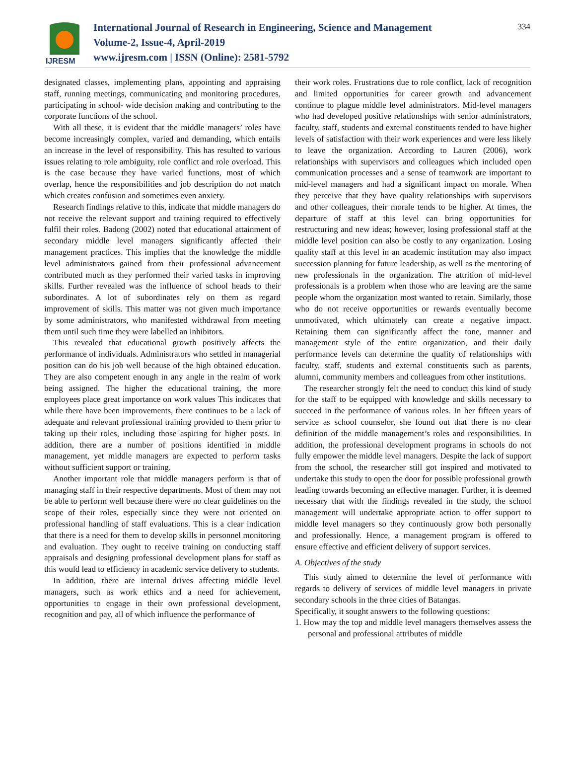IJRESM
International Journal of Research in Engineering, Science and Management
Volume-2, Issue-4, April-2019
www.ijresm.com | ISSN (Online): 2581-5792
334
designated classes, implementing plans, appointing and appraising staff, running meetings, communicating and monitoring procedures, participating in school- wide decision making and contributing to the corporate functions of the school.
With all these, it is evident that the middle managers’ roles have become increasingly complex, varied and demanding, which entails an increase in the level of responsibility. This has resulted to various issues relating to role ambiguity, role conflict and role overload. This is the case because they have varied functions, most of which overlap, hence the responsibilities and job description do not match which creates confusion and sometimes even anxiety.
Research findings relative to this, indicate that middle managers do not receive the relevant support and training required to effectively fulfil their roles. Badong (2002) noted that educational attainment of secondary middle level managers significantly affected their management practices. This implies that the knowledge the middle level administrators gained from their professional advancement contributed much as they performed their varied tasks in improving skills. Further revealed was the influence of school heads to their subordinates. A lot of subordinates rely on them as regard improvement of skills. This matter was not given much importance by some administrators, who manifested withdrawal from meeting them until such time they were labelled an inhibitors.
This revealed that educational growth positively affects the performance of individuals. Administrators who settled in managerial position can do his job well because of the high obtained education. They are also competent enough in any angle in the realm of work being assigned. The higher the educational training, the more employees place great importance on work values This indicates that while there have been improvements, there continues to be a lack of adequate and relevant professional training provided to them prior to taking up their roles, including those aspiring for higher posts. In addition, there are a number of positions identified in middle management, yet middle managers are expected to perform tasks without sufficient support or training.
Another important role that middle managers perform is that of managing staff in their respective departments. Most of them may not be able to perform well because there were no clear guidelines on the scope of their roles, especially since they were not oriented on professional handling of staff evaluations. This is a clear indication that there is a need for them to develop skills in personnel monitoring and evaluation. They ought to receive training on conducting staff appraisals and designing professional development plans for staff as this would lead to efficiency in academic service delivery to students.
In addition, there are internal drives affecting middle level managers, such as work ethics and a need for achievement, opportunities to engage in their own professional development, recognition and pay, all of which influence the performance of
their work roles. Frustrations due to role conflict, lack of recognition and limited opportunities for career growth and advancement continue to plague middle level administrators. Mid-level managers who had developed positive relationships with senior administrators, faculty, staff, students and external constituents tended to have higher levels of satisfaction with their work experiences and were less likely to leave the organization. According to Lauren (2006), work relationships with supervisors and colleagues which included open communication processes and a sense of teamwork are important to mid-level managers and had a significant impact on morale. When they perceive that they have quality relationships with supervisors and other colleagues, their morale tends to be higher. At times, the departure of staff at this level can bring opportunities for restructuring and new ideas; however, losing professional staff at the middle level position can also be costly to any organization. Losing quality staff at this level in an academic institution may also impact succession planning for future leadership, as well as the mentoring of new professionals in the organization. The attrition of mid-level professionals is a problem when those who are leaving are the same people whom the organization most wanted to retain. Similarly, those who do not receive opportunities or rewards eventually become unmotivated, which ultimately can create a negative impact. Retaining them can significantly affect the tone, manner and management style of the entire organization, and their daily performance levels can determine the quality of relationships with faculty, staff, students and external constituents such as parents, alumni, community members and colleagues from other institutions.
The researcher strongly felt the need to conduct this kind of study for the staff to be equipped with knowledge and skills necessary to succeed in the performance of various roles. In her fifteen years of service as school counselor, she found out that there is no clear definition of the middle management’s roles and responsibilities. In addition, the professional development programs in schools do not fully empower the middle level managers. Despite the lack of support from the school, the researcher still got inspired and motivated to undertake this study to open the door for possible professional growth leading towards becoming an effective manager. Further, it is deemed necessary that with the findings revealed in the study, the school management will undertake appropriate action to offer support to middle level managers so they continuously grow both personally and professionally. Hence, a management program is offered to ensure effective and efficient delivery of support services.
A. Objectives of the study
This study aimed to determine the level of performance with regards to delivery of services of middle level managers in private secondary schools in the three cities of Batangas.
Specifically, it sought answers to the following questions:
1. How may the top and middle level managers themselves assess the personal and professional attributes of middle